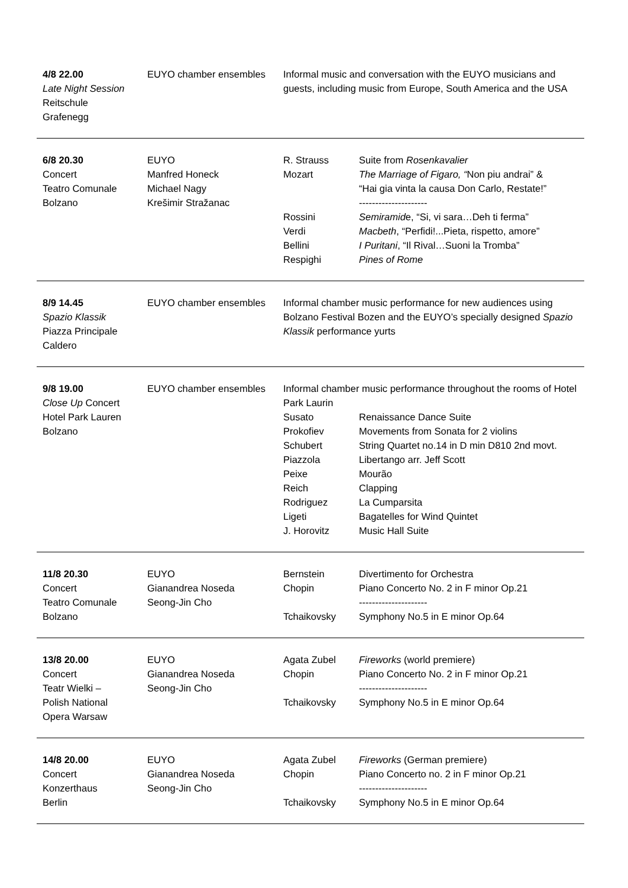4/8 22.00
Late Night Session
Reitschule
Grafenegg
EUYO chamber ensembles Informal music and conversation with the EUYO musicians and guests, including music from Europe, South America and the USA
6/8 20.30
Concert
Teatro Comunale
Bolzano
EUYO
Manfred Honeck
Michael Nagy
Krešimir Stražanac
R. Strauss Suite from Rosenkavalier
Mozart The Marriage of Figaro, “Non piu andrai” &
“Hai gia vinta la causa Don Carlo, Restate!”
---------------------
Rossini Semiramide, “Si, vi sara…Deh ti ferma”
Verdi Macbeth, “Perfidi!...Pieta, rispetto, amore”
Bellini I Puritani, “Il Rival…Suoni la Tromba”
Respighi Pines of Rome
8/9 14.45
Spazio Klassik
Piazza Principale
Caldero
EUYO chamber ensembles Informal chamber music performance for new audiences using Bolzano Festival Bozen and the EUYO’s specially designed Spazio Klassik performance yurts
9/8 19.00
Close Up Concert
Hotel Park Lauren
Bolzano
EUYO chamber ensembles Informal chamber music performance throughout the rooms of Hotel Park Laurin
Susato Renaissance Dance Suite
Prokofiev Movements from Sonata for 2 violins
Schubert String Quartet no.14 in D min D810 2nd movt.
Piazzola Libertango arr. Jeff Scott
Peixe Mourão
Reich Clapping
Rodriguez La Cumparsita
Ligeti Bagatelles for Wind Quintet
J. Horovitz Music Hall Suite
11/8 20.30
Concert
Teatro Comunale
Bolzano
EUYO
Gianandrea Noseda
Seong-Jin Cho
Bernstein Divertimento for Orchestra
Chopin Piano Concerto No. 2 in F minor Op.21
---------------------
Tchaikovsky Symphony No.5 in E minor Op.64
13/8 20.00
Concert
Teatr Wielki –
Polish National
Opera Warsaw
EUYO
Gianandrea Noseda
Seong-Jin Cho
Agata Zubel Fireworks (world premiere)
Chopin Piano Concerto No. 2 in F minor Op.21
---------------------
Tchaikovsky Symphony No.5 in E minor Op.64
14/8 20.00
Concert
Konzerthaus
Berlin
EUYO
Gianandrea Noseda
Seong-Jin Cho
Agata Zubel Fireworks (German premiere)
Chopin Piano Concerto no. 2 in F minor Op.21
---------------------
Tchaikovsky Symphony No.5 in E minor Op.64